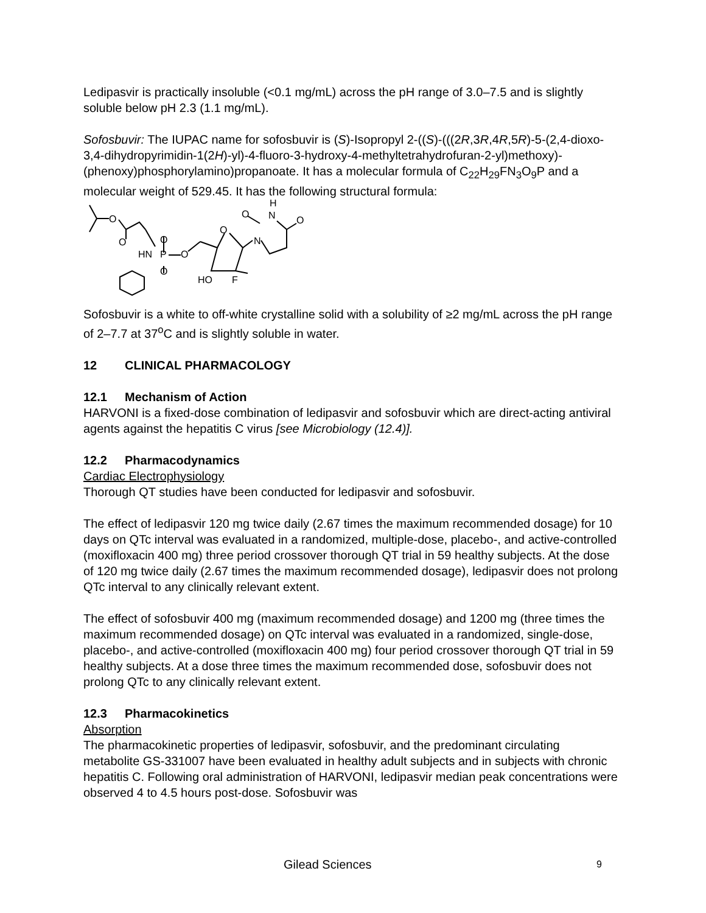Ledipasvir is practically insoluble (<0.1 mg/mL) across the pH range of 3.0–7.5 and is slightly soluble below pH 2.3 (1.1 mg/mL).
Sofosbuvir: The IUPAC name for sofosbuvir is (S)-Isopropyl 2-((S)-(((2R,3R,4R,5R)-5-(2,4-dioxo-3,4-dihydropyrimidin-1(2H)-yl)-4-fluoro-3-hydroxy-4-methyltetrahydrofuran-2-yl)methoxy)-(phenoxy)phosphorylamino)propanoate. It has a molecular formula of C<sub>22</sub>H<sub>29</sub>FN<sub>3</sub>O<sub>9</sub>P and a molecular weight of 529.45. It has the following structural formula:
O
O
HN
P
O
O
O
O
N
HO
F
O
H
N
O
Sofosbuvir is a white to off-white crystalline solid with a solubility of ≥2 mg/mL across the pH range of 2–7.7 at 37<sup>o</sup>C and is slightly soluble in water.
12 CLINICAL PHARMACOLOGY
12.1 Mechanism of Action
HARVONI is a fixed-dose combination of ledipasvir and sofosbuvir which are direct-acting antiviral agents against the hepatitis C virus [see Microbiology (12.4)].
12.2 Pharmacodynamics
Cardiac Electrophysiology
Thorough QT studies have been conducted for ledipasvir and sofosbuvir.
The effect of ledipasvir 120 mg twice daily (2.67 times the maximum recommended dosage) for 10 days on QTc interval was evaluated in a randomized, multiple-dose, placebo-, and active-controlled (moxifloxacin 400 mg) three period crossover thorough QT trial in 59 healthy subjects. At the dose of 120 mg twice daily (2.67 times the maximum recommended dosage), ledipasvir does not prolong QTc interval to any clinically relevant extent.
The effect of sofosbuvir 400 mg (maximum recommended dosage) and 1200 mg (three times the maximum recommended dosage) on QTc interval was evaluated in a randomized, single-dose, placebo-, and active-controlled (moxifloxacin 400 mg) four period crossover thorough QT trial in 59 healthy subjects. At a dose three times the maximum recommended dose, sofosbuvir does not prolong QTc to any clinically relevant extent.
12.3 Pharmacokinetics
Absorption
The pharmacokinetic properties of ledipasvir, sofosbuvir, and the predominant circulating metabolite GS-331007 have been evaluated in healthy adult subjects and in subjects with chronic hepatitis C. Following oral administration of HARVONI, ledipasvir median peak concentrations were observed 4 to 4.5 hours post-dose. Sofosbuvir was
Gilead Sciences 9